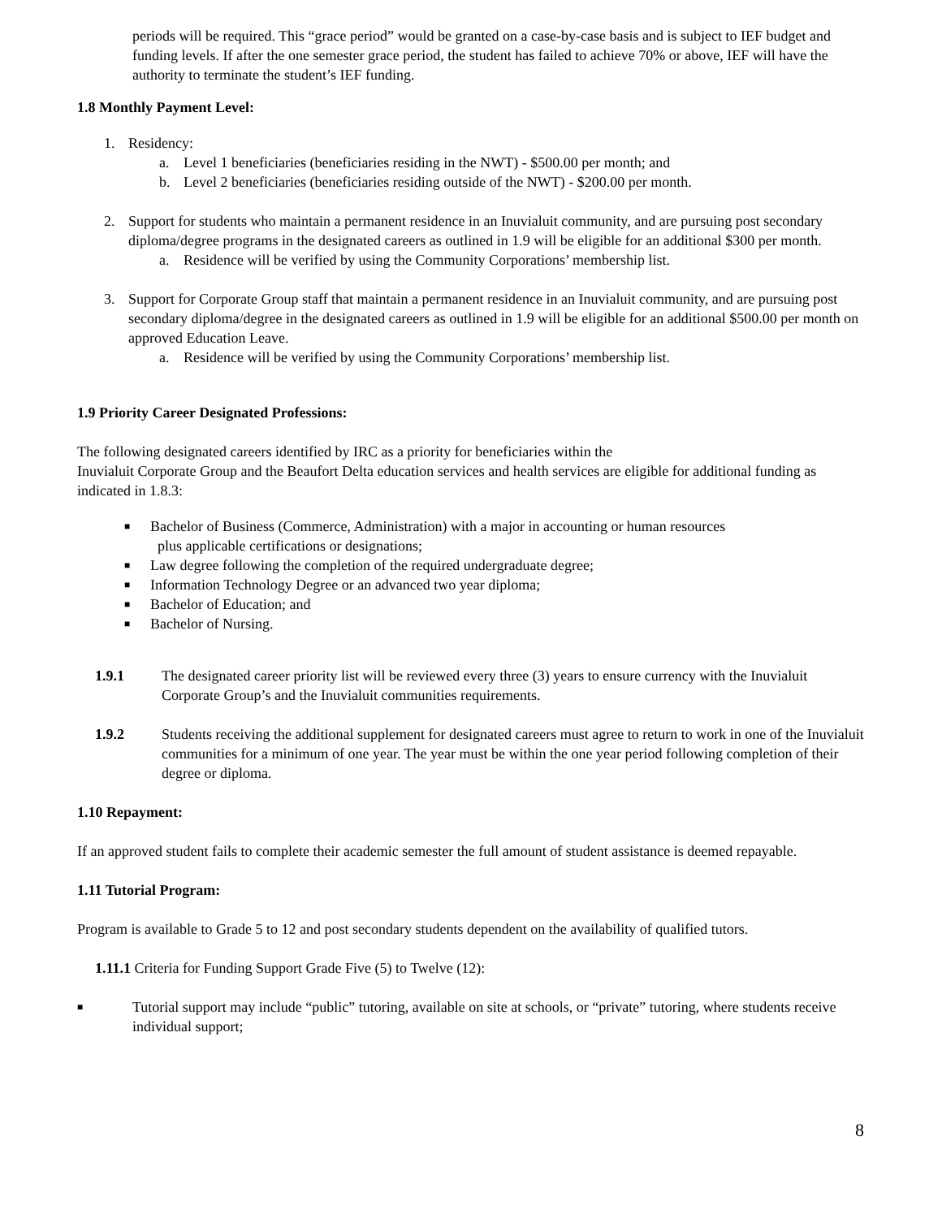periods will be required. This “grace period” would be granted on a case-by-case basis and is subject to IEF budget and funding levels. If after the one semester grace period, the student has failed to achieve 70% or above, IEF will have the authority to terminate the student’s IEF funding.
1.8 Monthly Payment Level:
1. Residency:
a. Level 1 beneficiaries (beneficiaries residing in the NWT) - $500.00 per month; and
b. Level 2 beneficiaries (beneficiaries residing outside of the NWT) - $200.00 per month.
2. Support for students who maintain a permanent residence in an Inuvialuit community, and are pursuing post secondary diploma/degree programs in the designated careers as outlined in 1.9 will be eligible for an additional $300 per month.
a. Residence will be verified by using the Community Corporations’ membership list.
3. Support for Corporate Group staff that maintain a permanent residence in an Inuvialuit community, and are pursuing post secondary diploma/degree in the designated careers as outlined in 1.9 will be eligible for an additional $500.00 per month on approved Education Leave.
a. Residence will be verified by using the Community Corporations’ membership list.
1.9 Priority Career Designated Professions:
The following designated careers identified by IRC as a priority for beneficiaries within the
Inuvialuit Corporate Group and the Beaufort Delta education services and health services are eligible for additional funding as indicated in 1.8.3:
■ Bachelor of Business (Commerce, Administration) with a major in accounting or human resources
plus applicable certifications or designations;
■ Law degree following the completion of the required undergraduate degree;
■ Information Technology Degree or an advanced two year diploma;
■ Bachelor of Education; and
■ Bachelor of Nursing.
1.9.1 The designated career priority list will be reviewed every three (3) years to ensure currency with the Inuvialuit Corporate Group’s and the Inuvialuit communities requirements.
1.9.2 Students receiving the additional supplement for designated careers must agree to return to work in one of the Inuvialuit communities for a minimum of one year. The year must be within the one year period following completion of their degree or diploma.
1.10 Repayment:
If an approved student fails to complete their academic semester the full amount of student assistance is deemed repayable.
1.11 Tutorial Program:
Program is available to Grade 5 to 12 and post secondary students dependent on the availability of qualified tutors.
1.11.1 Criteria for Funding Support Grade Five (5) to Twelve (12):
■ Tutorial support may include “public” tutoring, available on site at schools, or “private” tutoring, where students receive individual support;
8